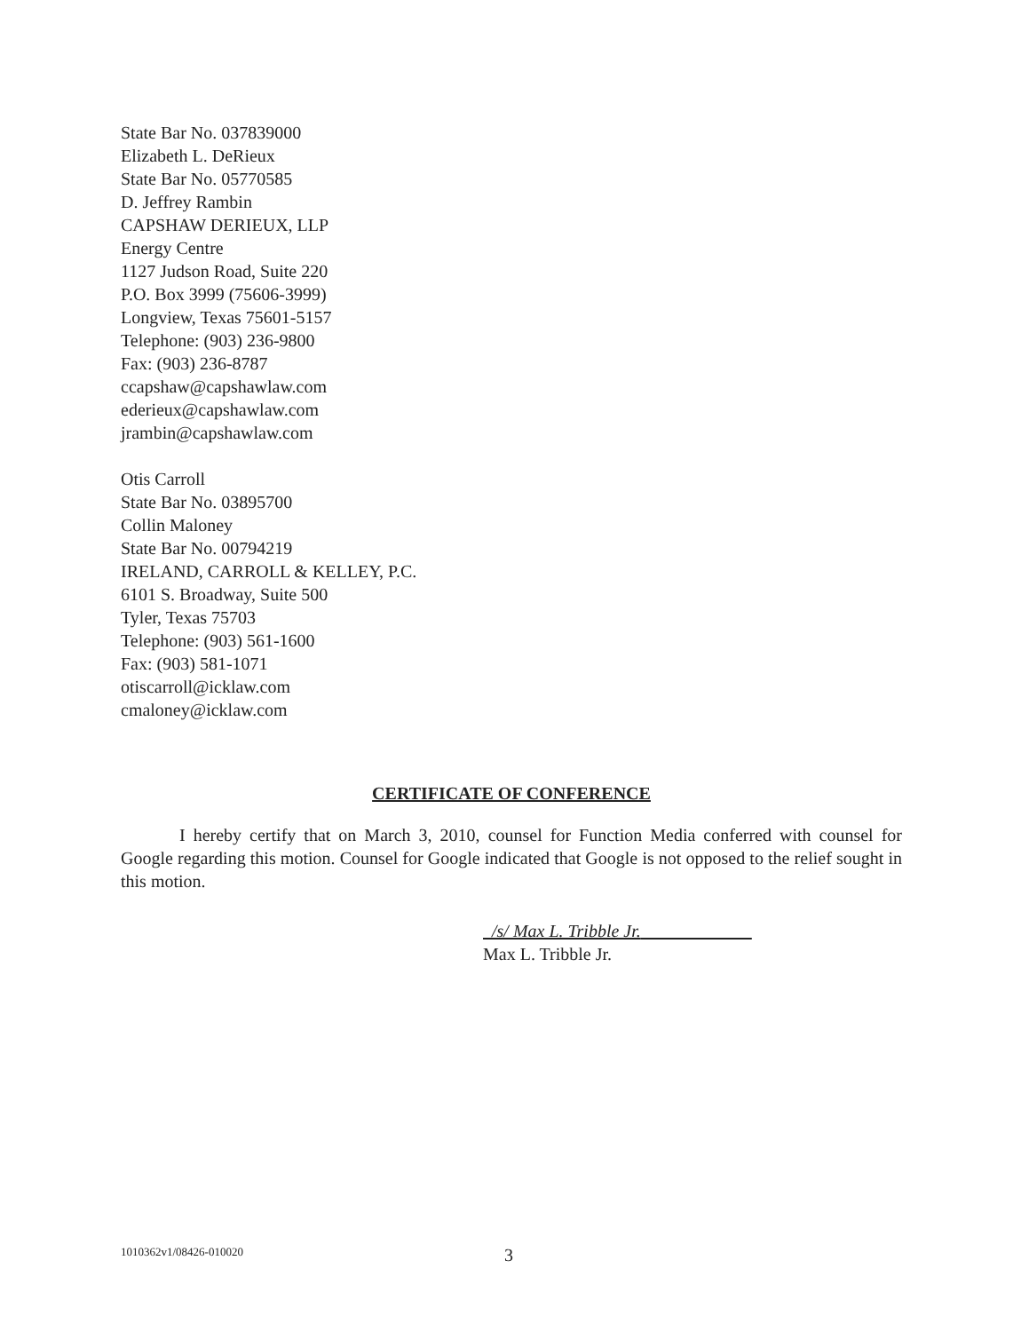State Bar No. 037839000
Elizabeth L. DeRieux
State Bar No. 05770585
D. Jeffrey Rambin
CAPSHAW DERIEUX, LLP
Energy Centre
1127 Judson Road, Suite 220
P.O. Box 3999 (75606-3999)
Longview, Texas 75601-5157
Telephone: (903) 236-9800
Fax: (903) 236-8787
ccapshaw@capshawlaw.com
ederieux@capshawlaw.com
jrambin@capshawlaw.com
Otis Carroll
State Bar No. 03895700
Collin Maloney
State Bar No. 00794219
IRELAND, CARROLL & KELLEY, P.C.
6101 S. Broadway, Suite 500
Tyler, Texas 75703
Telephone: (903) 561-1600
Fax: (903) 581-1071
otiscarroll@icklaw.com
cmaloney@icklaw.com
CERTIFICATE OF CONFERENCE
I hereby certify that on March 3, 2010, counsel for Function Media conferred with counsel for Google regarding this motion. Counsel for Google indicated that Google is not opposed to the relief sought in this motion.
/s/ Max L. Tribble Jr.
Max L. Tribble Jr.
1010362v1/08426-010020 3